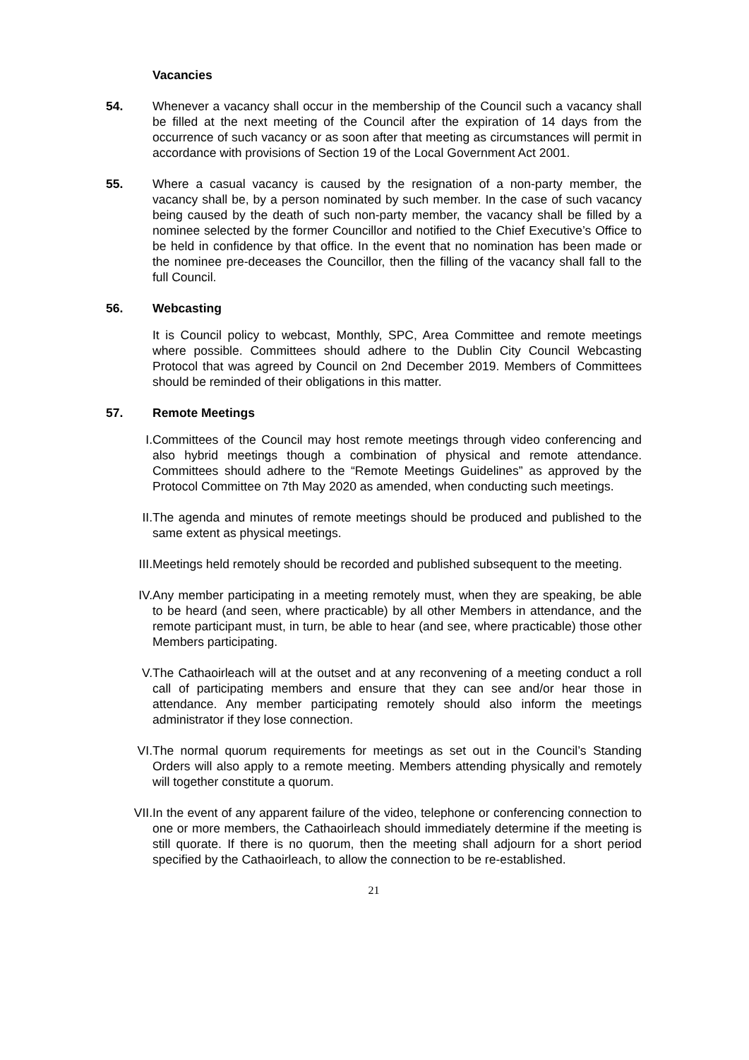Vacancies
54. Whenever a vacancy shall occur in the membership of the Council such a vacancy shall be filled at the next meeting of the Council after the expiration of 14 days from the occurrence of such vacancy or as soon after that meeting as circumstances will permit in accordance with provisions of Section 19 of the Local Government Act 2001.
55. Where a casual vacancy is caused by the resignation of a non-party member, the vacancy shall be, by a person nominated by such member. In the case of such vacancy being caused by the death of such non-party member, the vacancy shall be filled by a nominee selected by the former Councillor and notified to the Chief Executive’s Office to be held in confidence by that office. In the event that no nomination has been made or the nominee pre-deceases the Councillor, then the filling of the vacancy shall fall to the full Council.
56. Webcasting
It is Council policy to webcast, Monthly, SPC, Area Committee and remote meetings where possible. Committees should adhere to the Dublin City Council Webcasting Protocol that was agreed by Council on 2nd December 2019. Members of Committees should be reminded of their obligations in this matter.
57. Remote Meetings
I. Committees of the Council may host remote meetings through video conferencing and also hybrid meetings though a combination of physical and remote attendance. Committees should adhere to the “Remote Meetings Guidelines” as approved by the Protocol Committee on 7th May 2020 as amended, when conducting such meetings.
II. The agenda and minutes of remote meetings should be produced and published to the same extent as physical meetings.
III. Meetings held remotely should be recorded and published subsequent to the meeting.
IV. Any member participating in a meeting remotely must, when they are speaking, be able to be heard (and seen, where practicable) by all other Members in attendance, and the remote participant must, in turn, be able to hear (and see, where practicable) those other Members participating.
V. The Cathaoirleach will at the outset and at any reconvening of a meeting conduct a roll call of participating members and ensure that they can see and/or hear those in attendance. Any member participating remotely should also inform the meetings administrator if they lose connection.
VI. The normal quorum requirements for meetings as set out in the Council’s Standing Orders will also apply to a remote meeting. Members attending physically and remotely will together constitute a quorum.
VII. In the event of any apparent failure of the video, telephone or conferencing connection to one or more members, the Cathaoirleach should immediately determine if the meeting is still quorate. If there is no quorum, then the meeting shall adjourn for a short period specified by the Cathaoirleach, to allow the connection to be re-established.
21